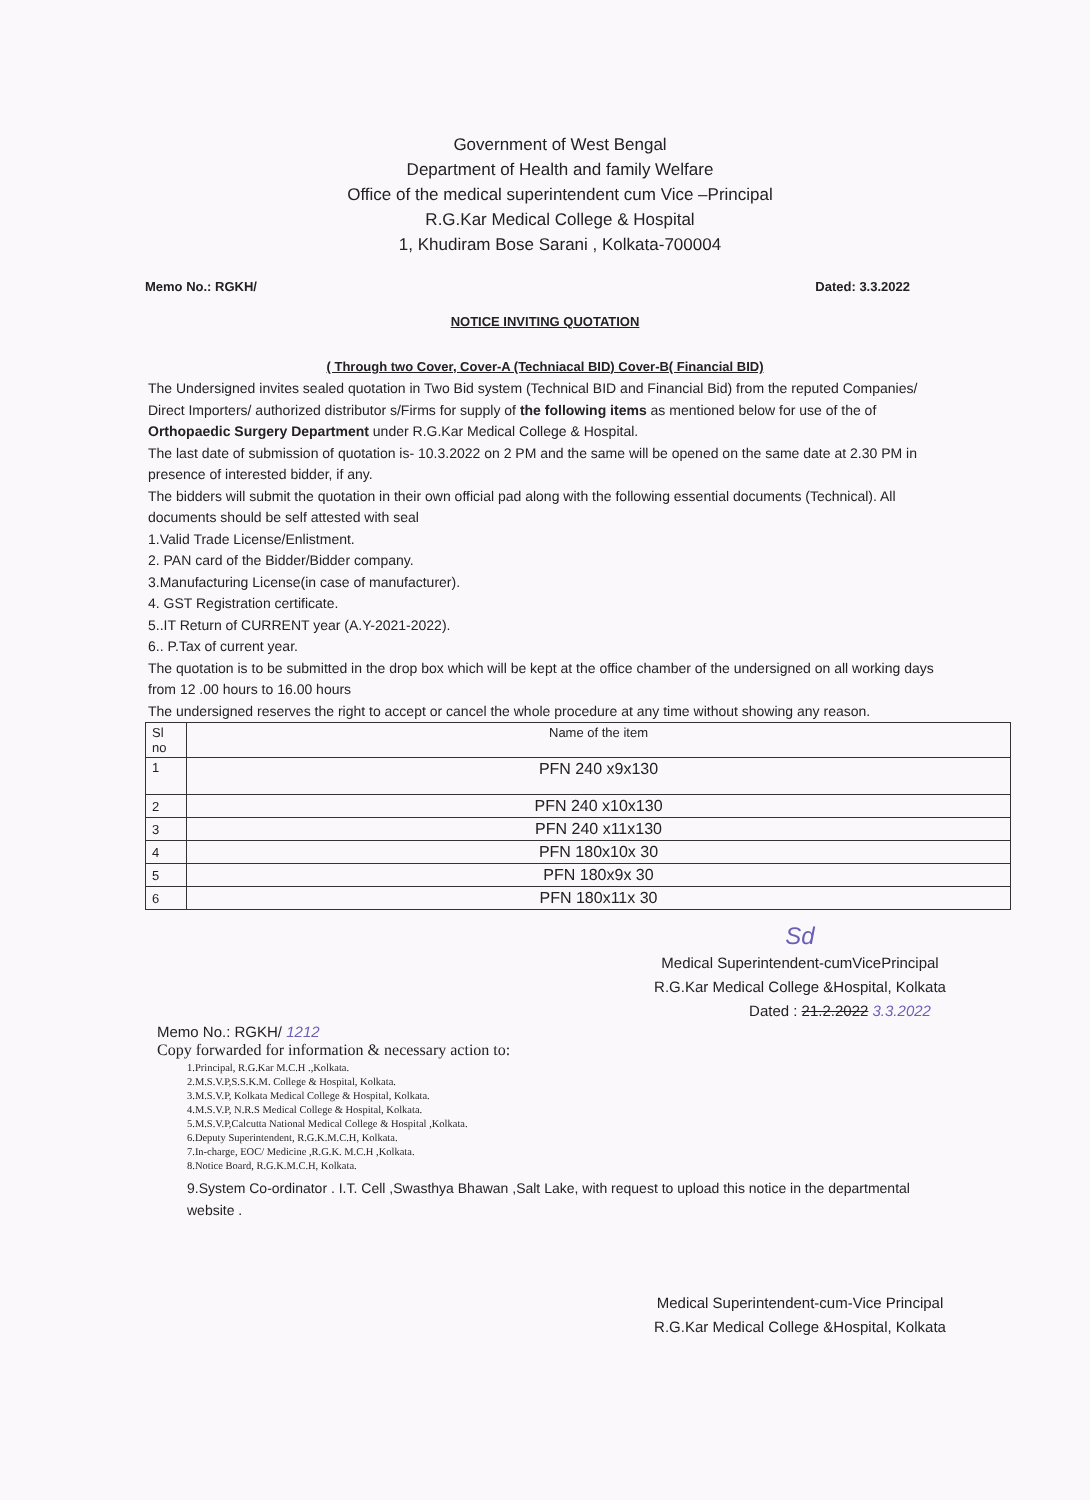Government of West Bengal
Department of Health and family Welfare
Office of the medical superintendent cum Vice –Principal
R.G.Kar Medical College & Hospital
1, Khudiram Bose Sarani , Kolkata-700004
Memo No.: RGKH/ Dated: 3.3.2022
NOTICE INVITING QUOTATION
( Through two Cover, Cover-A (Techniacal BID) Cover-B( Financial BID)
The Undersigned invites sealed quotation in Two Bid system (Technical BID and Financial Bid) from the reputed Companies/ Direct Importers/ authorized distributor s/Firms for supply of the following items as mentioned below for use of the of Orthopaedic Surgery Department under R.G.Kar Medical College & Hospital.
The last date of submission of quotation is- 10.3.2022 on 2 PM and the same will be opened on the same date at 2.30 PM in presence of interested bidder, if any.
The bidders will submit the quotation in their own official pad along with the following essential documents (Technical). All documents should be self attested with seal
1.Valid Trade License/Enlistment.
2. PAN card of the Bidder/Bidder company.
3.Manufacturing License(in case of manufacturer).
4. GST Registration certificate.
5..IT Return of CURRENT year (A.Y-2021-2022).
6.. P.Tax of current year.
The quotation is to be submitted in the drop box which will be kept at the office chamber of the undersigned on all working days from 12 .00 hours to 16.00 hours
The undersigned reserves the right to accept or cancel the whole procedure at any time without showing any reason.
| Sl no | Name of the item |
| 1 | PFN 240 x9x130 |
| 2 | PFN 240 x10x130 |
| 3 | PFN 240 x11x130 |
| 4 | PFN 180x10x 30 |
| 5 | PFN 180x9x 30 |
| 6 | PFN 180x11x 30 |
Sd
Medical Superintendent-cumVicePrincipal
R.G.Kar Medical College &Hospital, Kolkata
Dated : 21.2.2022 3.3.2022
Memo No.: RGKH/ 1212
Copy forwarded for information & necessary action to:
1.Principal, R.G.Kar M.C.H .,Kolkata.
2.M.S.V.P,S.S.K.M. College & Hospital, Kolkata.
3.M.S.V.P, Kolkata Medical College & Hospital, Kolkata.
4.M.S.V.P, N.R.S Medical College & Hospital, Kolkata.
5.M.S.V.P,Calcutta National Medical College & Hospital ,Kolkata.
6.Deputy Superintendent, R.G.K.M.C.H, Kolkata.
7.In-charge, EOC/ Medicine ,R.G.K. M.C.H ,Kolkata.
8.Notice Board, R.G.K.M.C.H, Kolkata.
9.System Co-ordinator . I.T. Cell ,Swasthya Bhawan ,Salt Lake, with request to upload this notice in the departmental website .
Medical Superintendent-cum-Vice Principal
R.G.Kar Medical College &Hospital, Kolkata